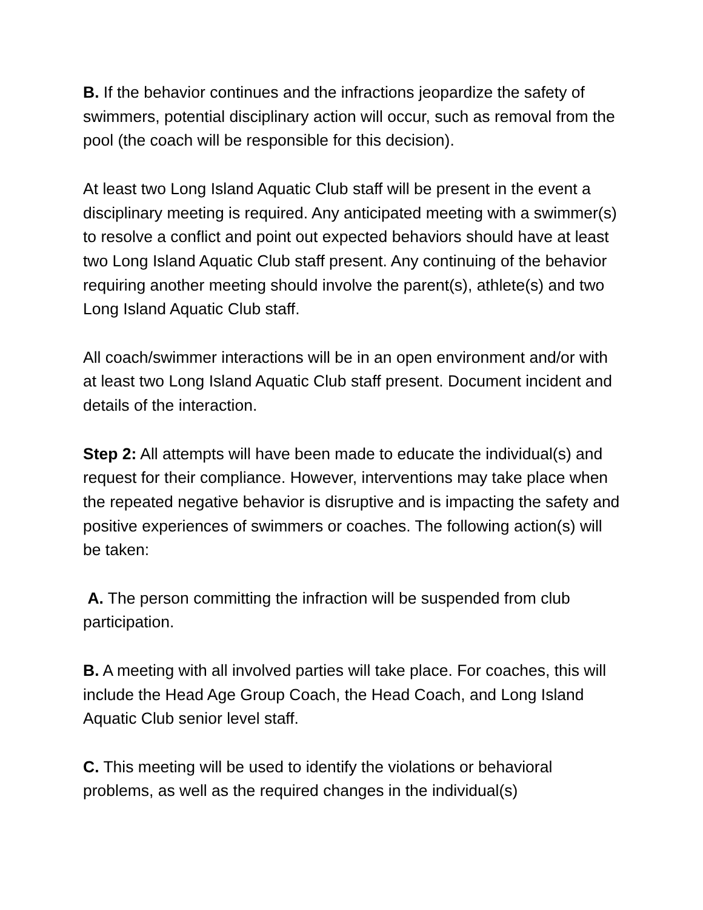B. If the behavior continues and the infractions jeopardize the safety of swimmers, potential disciplinary action will occur, such as removal from the pool (the coach will be responsible for this decision).
At least two Long Island Aquatic Club staff will be present in the event a disciplinary meeting is required. Any anticipated meeting with a swimmer(s) to resolve a conflict and point out expected behaviors should have at least two Long Island Aquatic Club staff present. Any continuing of the behavior requiring another meeting should involve the parent(s), athlete(s) and two Long Island Aquatic Club staff.
All coach/swimmer interactions will be in an open environment and/or with at least two Long Island Aquatic Club staff present. Document incident and details of the interaction.
Step 2: All attempts will have been made to educate the individual(s) and request for their compliance. However, interventions may take place when the repeated negative behavior is disruptive and is impacting the safety and positive experiences of swimmers or coaches. The following action(s) will be taken:
A. The person committing the infraction will be suspended from club participation.
B. A meeting with all involved parties will take place. For coaches, this will include the Head Age Group Coach, the Head Coach, and Long Island Aquatic Club senior level staff.
C. This meeting will be used to identify the violations or behavioral problems, as well as the required changes in the individual(s)